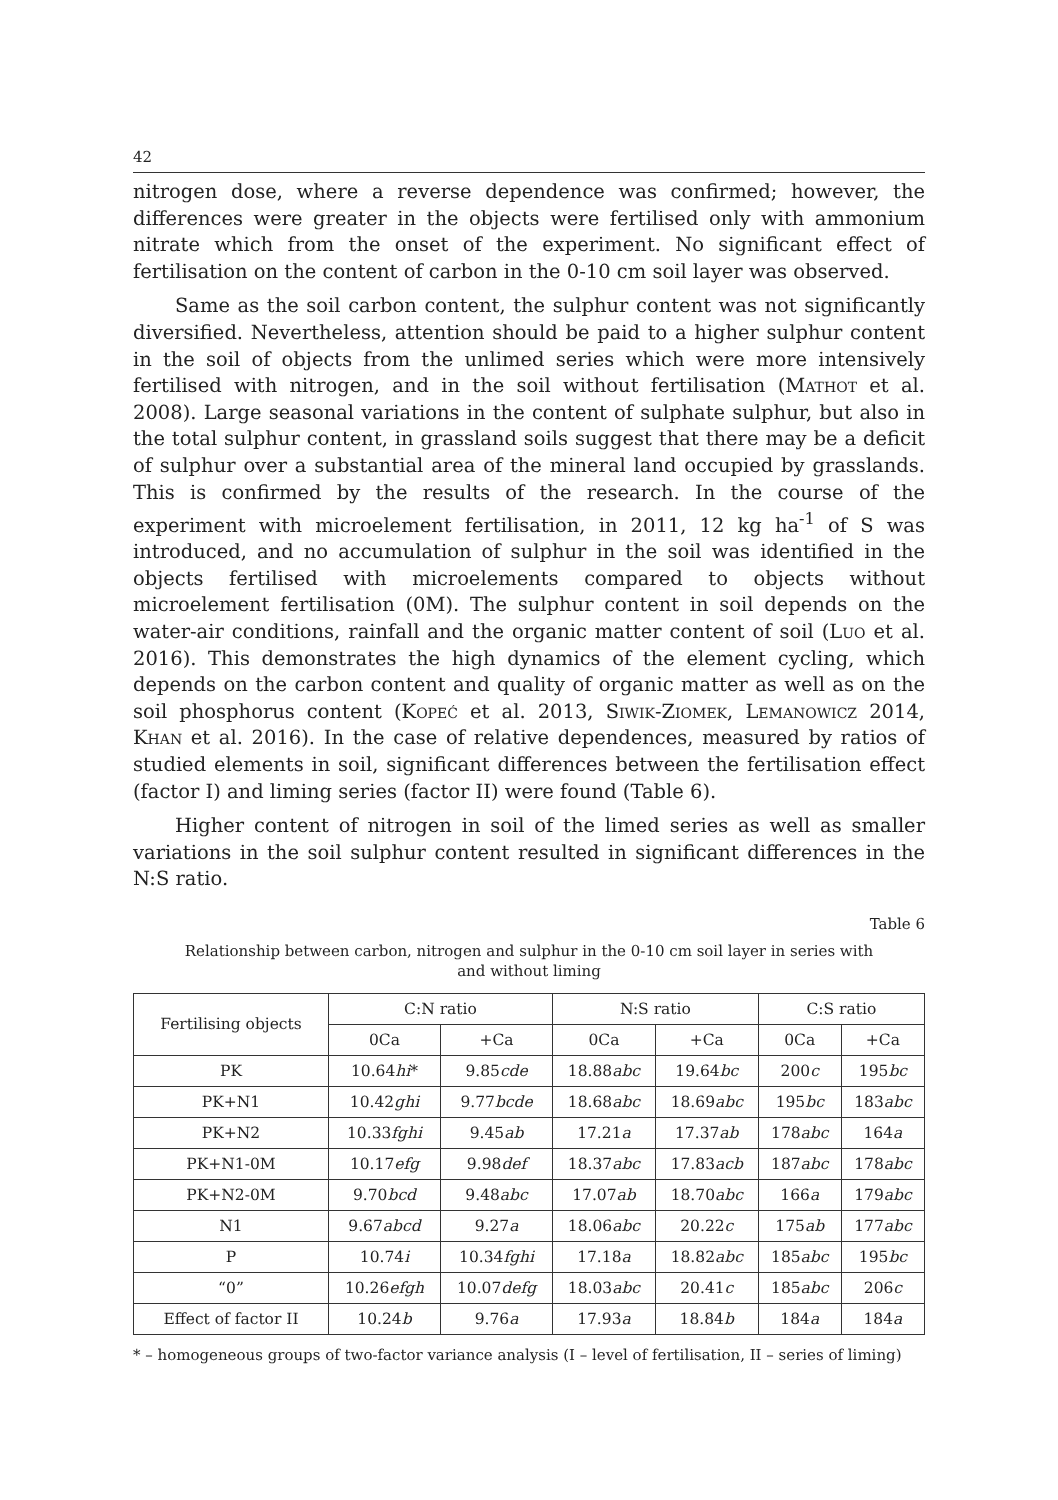42
nitrogen dose, where a reverse dependence was confirmed; however, the differences were greater in the objects were fertilised only with ammonium nitrate which from the onset of the experiment. No significant effect of fertilisation on the content of carbon in the 0-10 cm soil layer was observed.
Same as the soil carbon content, the sulphur content was not significantly diversified. Nevertheless, attention should be paid to a higher sulphur content in the soil of objects from the unlimed series which were more intensively fertilised with nitrogen, and in the soil without fertilisation (Mathot et al. 2008). Large seasonal variations in the content of sulphate sulphur, but also in the total sulphur content, in grassland soils suggest that there may be a deficit of sulphur over a substantial area of the mineral land occupied by grasslands. This is confirmed by the results of the research. In the course of the experiment with microelement fertilisation, in 2011, 12 kg ha<sup>-1</sup> of S was introduced, and no accumulation of sulphur in the soil was identified in the objects fertilised with microelements compared to objects without microelement fertilisation (0M). The sulphur content in soil depends on the water-air conditions, rainfall and the organic matter content of soil (Luo et al. 2016). This demonstrates the high dynamics of the element cycling, which depends on the carbon content and quality of organic matter as well as on the soil phosphorus content (Kopeć et al. 2013, Siwik-Ziomek, Lemanowicz 2014, Khan et al. 2016). In the case of relative dependences, measured by ratios of studied elements in soil, significant differences between the fertilisation effect (factor I) and liming series (factor II) were found (Table 6).
Higher content of nitrogen in soil of the limed series as well as smaller variations in the soil sulphur content resulted in significant differences in the N:S ratio.
Table 6
Relationship between carbon, nitrogen and sulphur in the 0-10 cm soil layer in series with and without liming
| Fertilising objects | C:N ratio | | N:S ratio | | C:S ratio | |
| --- | --- | --- | --- | --- | --- | --- |
| | 0Ca | +Ca | 0Ca | +Ca | 0Ca | +Ca |
| PK | 10.64 hi * | 9.85 cde | 18.88 abc | 19.64 bc | 200 c | 195 bc |
| PK+N1 | 10.42 ghi | 9.77 bcde | 18.68 abc | 18.69 abc | 195 bc | 183 abc |
| PK+N2 | 10.33 fghi | 9.45 ab | 17.21 a | 17.37 ab | 178 abc | 164 a |
| PK+N1-0M | 10.17 efg | 9.98 def | 18.37 abc | 17.83 acb | 187 abc | 178 abc |
| PK+N2-0M | 9.70 bcd | 9.48 abc | 17.07 ab | 18.70 abc | 166 a | 179 abc |
| N1 | 9.67 abcd | 9.27 a | 18.06 abc | 20.22 c | 175 ab | 177 abc |
| P | 10.74 i | 10.34 fghi | 17.18 a | 18.82 abc | 185 abc | 195 bc |
| “0” | 10.26 efgh | 10.07 defg | 18.03 abc | 20.41 c | 185 abc | 206 c |
| Effect of factor II | 10.24 b | 9.76 a | 17.93 a | 18.84 b | 184 a | 184 a |
* – homogeneous groups of two-factor variance analysis (I – level of fertilisation, II – series of liming)